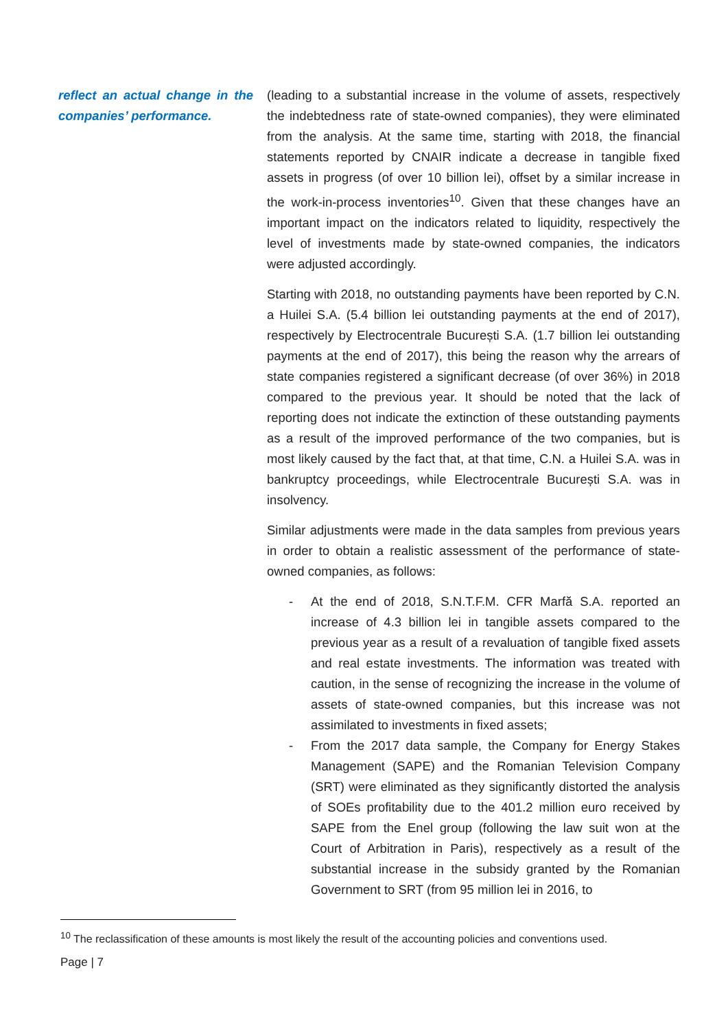reflect an actual change in the companies’ performance.
(leading to a substantial increase in the volume of assets, respectively the indebtedness rate of state-owned companies), they were eliminated from the analysis. At the same time, starting with 2018, the financial statements reported by CNAIR indicate a decrease in tangible fixed assets in progress (of over 10 billion lei), offset by a similar increase in the work-in-process inventories<sup>10</sup>. Given that these changes have an important impact on the indicators related to liquidity, respectively the level of investments made by state-owned companies, the indicators were adjusted accordingly.
Starting with 2018, no outstanding payments have been reported by C.N. a Huilei S.A. (5.4 billion lei outstanding payments at the end of 2017), respectively by Electrocentrale București S.A. (1.7 billion lei outstanding payments at the end of 2017), this being the reason why the arrears of state companies registered a significant decrease (of over 36%) in 2018 compared to the previous year. It should be noted that the lack of reporting does not indicate the extinction of these outstanding payments as a result of the improved performance of the two companies, but is most likely caused by the fact that, at that time, C.N. a Huilei S.A. was in bankruptcy proceedings, while Electrocentrale București S.A. was in insolvency.
Similar adjustments were made in the data samples from previous years in order to obtain a realistic assessment of the performance of state-owned companies, as follows:
- At the end of 2018, S.N.T.F.M. CFR Marfă S.A. reported an increase of 4.3 billion lei in tangible assets compared to the previous year as a result of a revaluation of tangible fixed assets and real estate investments. The information was treated with caution, in the sense of recognizing the increase in the volume of assets of state-owned companies, but this increase was not assimilated to investments in fixed assets;
- From the 2017 data sample, the Company for Energy Stakes Management (SAPE) and the Romanian Television Company (SRT) were eliminated as they significantly distorted the analysis of SOEs profitability due to the 401.2 million euro received by SAPE from the Enel group (following the law suit won at the Court of Arbitration in Paris), respectively as a result of the substantial increase in the subsidy granted by the Romanian Government to SRT (from 95 million lei in 2016, to
<sup>10</sup> The reclassification of these amounts is most likely the result of the accounting policies and conventions used.
Page | 7